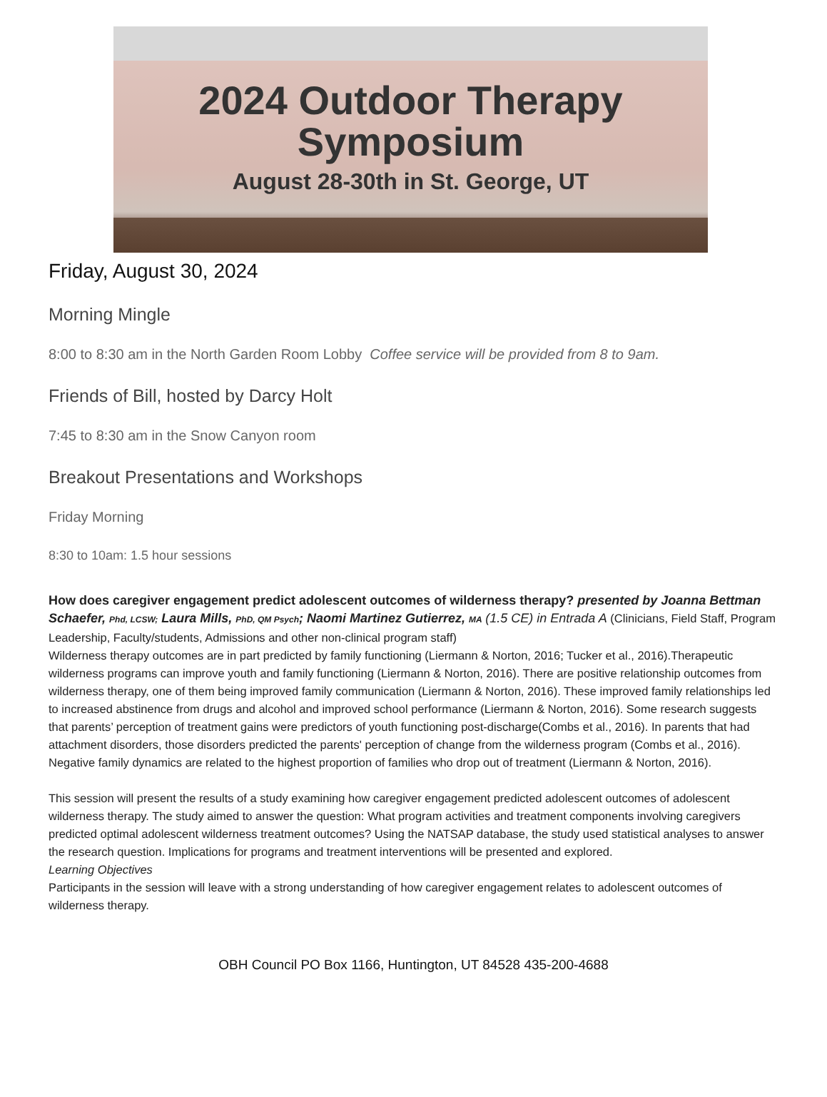2024 Outdoor Therapy
Symposium
August 28-30th in St. George, UT
Friday, August 30, 2024
Morning Mingle
8:00 to 8:30 am in the North Garden Room Lobby Coffee service will be provided from 8 to 9am.
Friends of Bill, hosted by Darcy Holt
7:45 to 8:30 am in the Snow Canyon room
Breakout Presentations and Workshops
Friday Morning
8:30 to 10am: 1.5 hour sessions
How does caregiver engagement predict adolescent outcomes of wilderness therapy? presented by Joanna Bettman Schaefer, Phd, LCSW; Laura Mills, PhD, QM Psych; Naomi Martinez Gutierrez, MA (1.5 CE) in Entrada A (Clinicians, Field Staff, Program Leadership, Faculty/students, Admissions and other non-clinical program staff)
Wilderness therapy outcomes are in part predicted by family functioning (Liermann & Norton, 2016; Tucker et al., 2016).Therapeutic wilderness programs can improve youth and family functioning (Liermann & Norton, 2016). There are positive relationship outcomes from wilderness therapy, one of them being improved family communication (Liermann & Norton, 2016). These improved family relationships led to increased abstinence from drugs and alcohol and improved school performance (Liermann & Norton, 2016). Some research suggests that parents’ perception of treatment gains were predictors of youth functioning post-discharge(Combs et al., 2016). In parents that had attachment disorders, those disorders predicted the parents' perception of change from the wilderness program (Combs et al., 2016). Negative family dynamics are related to the highest proportion of families who drop out of treatment (Liermann & Norton, 2016).
This session will present the results of a study examining how caregiver engagement predicted adolescent outcomes of adolescent wilderness therapy. The study aimed to answer the question: What program activities and treatment components involving caregivers predicted optimal adolescent wilderness treatment outcomes? Using the NATSAP database, the study used statistical analyses to answer the research question. Implications for programs and treatment interventions will be presented and explored.
Learning Objectives
Participants in the session will leave with a strong understanding of how caregiver engagement relates to adolescent outcomes of wilderness therapy.
OBH Council PO Box 1166, Huntington, UT 84528 435-200-4688